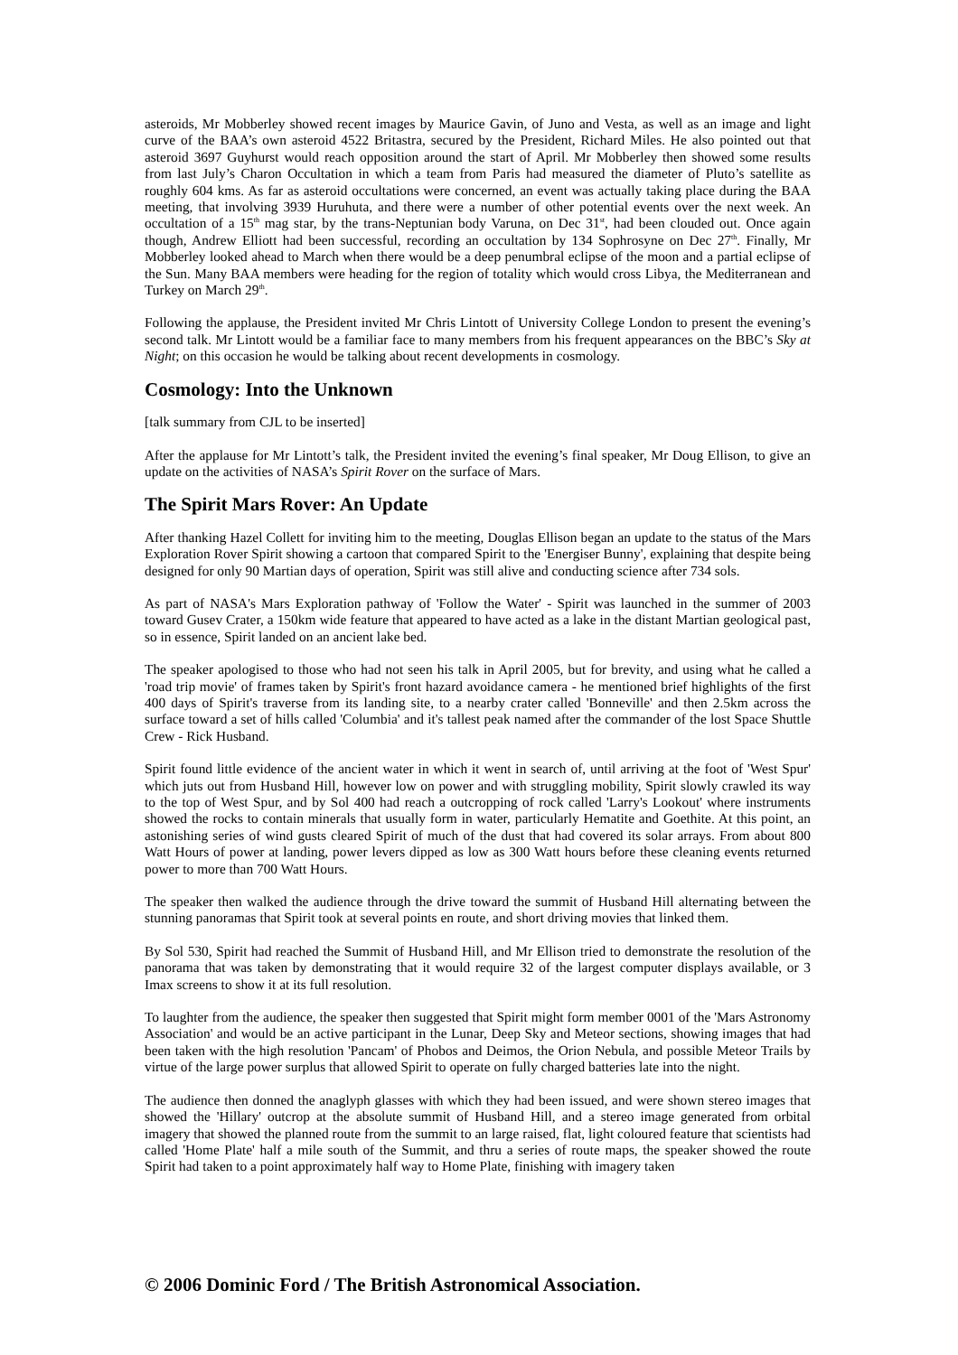asteroids, Mr Mobberley showed recent images by Maurice Gavin, of Juno and Vesta, as well as an image and light curve of the BAA’s own asteroid 4522 Britastra, secured by the President, Richard Miles. He also pointed out that asteroid 3697 Guyhurst would reach opposition around the start of April. Mr Mobberley then showed some results from last July’s Charon Occultation in which a team from Paris had measured the diameter of Pluto’s satellite as roughly 604 kms. As far as asteroid occultations were concerned, an event was actually taking place during the BAA meeting, that involving 3939 Huruhuta, and there were a number of other potential events over the next week. An occultation of a 15<sup>th</sup> mag star, by the trans-Neptunian body Varuna, on Dec 31<sup>st</sup>, had been clouded out. Once again though, Andrew Elliott had been successful, recording an occultation by 134 Sophrosyne on Dec 27<sup>th</sup>. Finally, Mr Mobberley looked ahead to March when there would be a deep penumbral eclipse of the moon and a partial eclipse of the Sun. Many BAA members were heading for the region of totality which would cross Libya, the Mediterranean and Turkey on March 29<sup>th</sup>.
Following the applause, the President invited Mr Chris Lintott of University College London to present the evening’s second talk. Mr Lintott would be a familiar face to many members from his frequent appearances on the BBC’s Sky at Night; on this occasion he would be talking about recent developments in cosmology.
Cosmology: Into the Unknown
[talk summary from CJL to be inserted]
After the applause for Mr Lintott’s talk, the President invited the evening’s final speaker, Mr Doug Ellison, to give an update on the activities of NASA’s Spirit Rover on the surface of Mars.
The Spirit Mars Rover: An Update
After thanking Hazel Collett for inviting him to the meeting, Douglas Ellison began an update to the status of the Mars Exploration Rover Spirit showing a cartoon that compared Spirit to the 'Energiser Bunny', explaining that despite being designed for only 90 Martian days of operation, Spirit was still alive and conducting science after 734 sols.
As part of NASA's Mars Exploration pathway of 'Follow the Water' - Spirit was launched in the summer of 2003 toward Gusev Crater, a 150km wide feature that appeared to have acted as a lake in the distant Martian geological past, so in essence, Spirit landed on an ancient lake bed.
The speaker apologised to those who had not seen his talk in April 2005, but for brevity, and using what he called a 'road trip movie' of frames taken by Spirit's front hazard avoidance camera - he mentioned brief highlights of the first 400 days of Spirit's traverse from its landing site, to a nearby crater called 'Bonneville' and then 2.5km across the surface toward a set of hills called 'Columbia' and it's tallest peak named after the commander of the lost Space Shuttle Crew - Rick Husband.
Spirit found little evidence of the ancient water in which it went in search of, until arriving at the foot of 'West Spur' which juts out from Husband Hill, however low on power and with struggling mobility, Spirit slowly crawled its way to the top of West Spur, and by Sol 400 had reach a outcropping of rock called 'Larry's Lookout' where instruments showed the rocks to contain minerals that usually form in water, particularly Hematite and Goethite. At this point, an astonishing series of wind gusts cleared Spirit of much of the dust that had covered its solar arrays. From about 800 Watt Hours of power at landing, power levers dipped as low as 300 Watt hours before these cleaning events returned power to more than 700 Watt Hours.
The speaker then walked the audience through the drive toward the summit of Husband Hill alternating between the stunning panoramas that Spirit took at several points en route, and short driving movies that linked them.
By Sol 530, Spirit had reached the Summit of Husband Hill, and Mr Ellison tried to demonstrate the resolution of the panorama that was taken by demonstrating that it would require 32 of the largest computer displays available, or 3 Imax screens to show it at its full resolution.
To laughter from the audience, the speaker then suggested that Spirit might form member 0001 of the 'Mars Astronomy Association' and would be an active participant in the Lunar, Deep Sky and Meteor sections, showing images that had been taken with the high resolution 'Pancam' of Phobos and Deimos, the Orion Nebula, and possible Meteor Trails by virtue of the large power surplus that allowed Spirit to operate on fully charged batteries late into the night.
The audience then donned the anaglyph glasses with which they had been issued, and were shown stereo images that showed the 'Hillary' outcrop at the absolute summit of Husband Hill, and a stereo image generated from orbital imagery that showed the planned route from the summit to an large raised, flat, light coloured feature that scientists had called 'Home Plate' half a mile south of the Summit, and thru a series of route maps, the speaker showed the route Spirit had taken to a point approximately half way to Home Plate, finishing with imagery taken
© 2006 Dominic Ford / The British Astronomical Association.